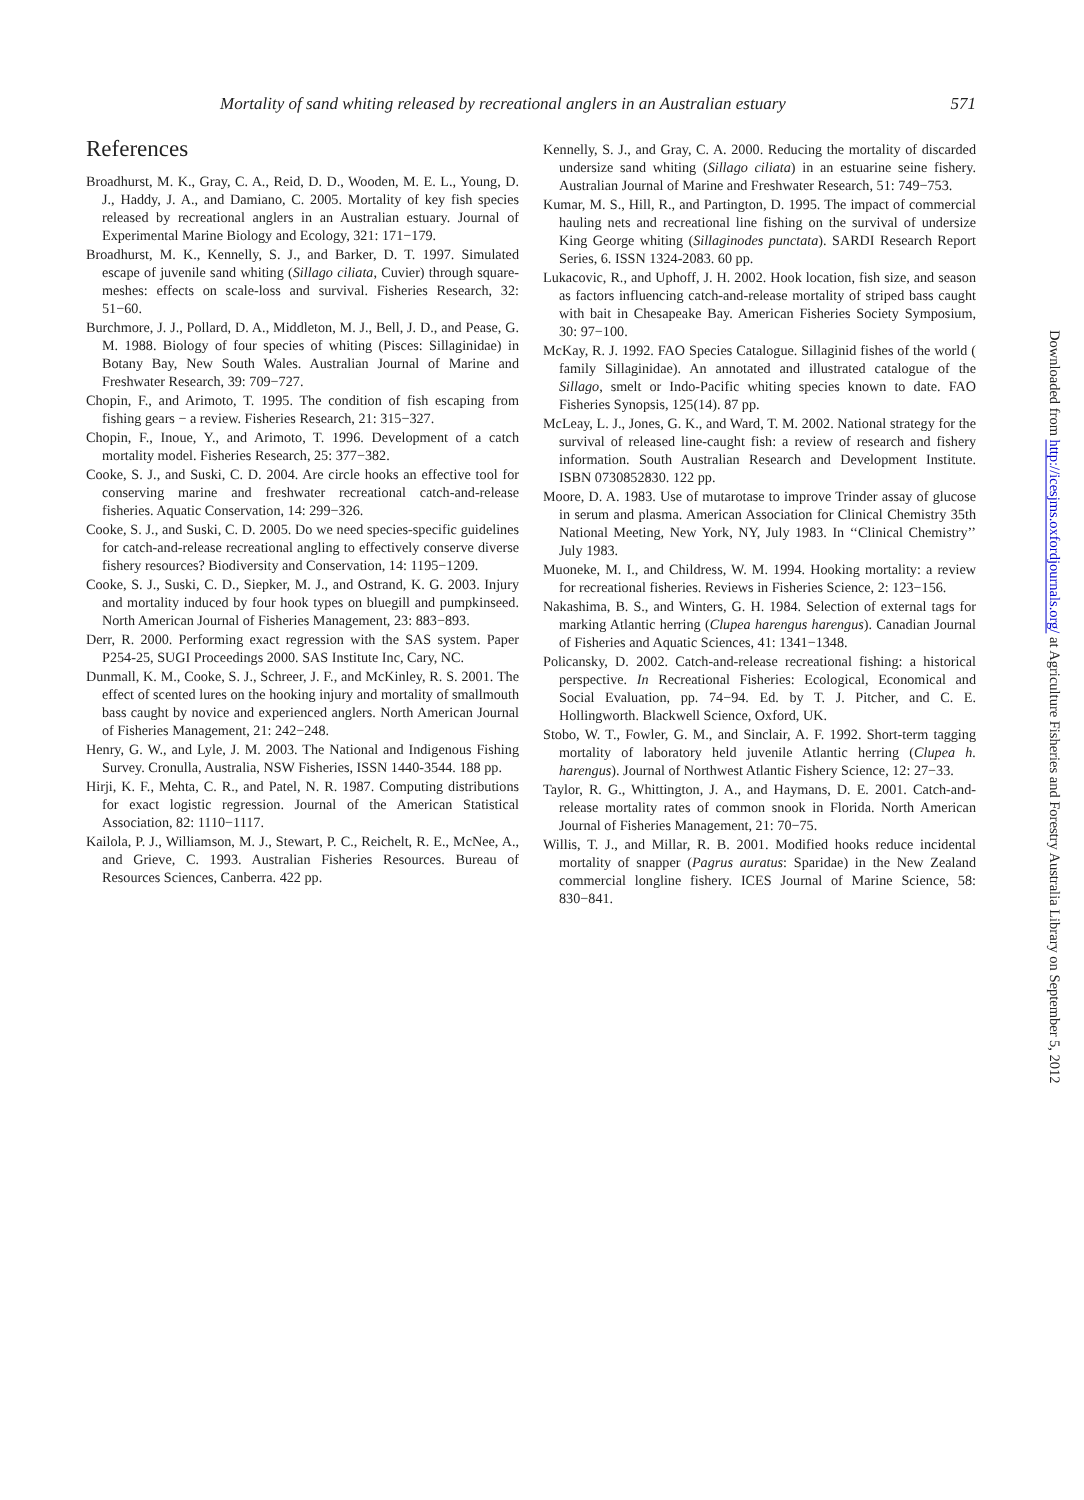Mortality of sand whiting released by recreational anglers in an Australian estuary 571
References
Broadhurst, M. K., Gray, C. A., Reid, D. D., Wooden, M. E. L., Young, D. J., Haddy, J. A., and Damiano, C. 2005. Mortality of key fish species released by recreational anglers in an Australian estuary. Journal of Experimental Marine Biology and Ecology, 321: 171−179.
Broadhurst, M. K., Kennelly, S. J., and Barker, D. T. 1997. Simulated escape of juvenile sand whiting (Sillago ciliata, Cuvier) through square-meshes: effects on scale-loss and survival. Fisheries Research, 32: 51−60.
Burchmore, J. J., Pollard, D. A., Middleton, M. J., Bell, J. D., and Pease, G. M. 1988. Biology of four species of whiting (Pisces: Sillaginidae) in Botany Bay, New South Wales. Australian Journal of Marine and Freshwater Research, 39: 709−727.
Chopin, F., and Arimoto, T. 1995. The condition of fish escaping from fishing gears − a review. Fisheries Research, 21: 315−327.
Chopin, F., Inoue, Y., and Arimoto, T. 1996. Development of a catch mortality model. Fisheries Research, 25: 377−382.
Cooke, S. J., and Suski, C. D. 2004. Are circle hooks an effective tool for conserving marine and freshwater recreational catch-and-release fisheries. Aquatic Conservation, 14: 299−326.
Cooke, S. J., and Suski, C. D. 2005. Do we need species-specific guidelines for catch-and-release recreational angling to effectively conserve diverse fishery resources? Biodiversity and Conservation, 14: 1195−1209.
Cooke, S. J., Suski, C. D., Siepker, M. J., and Ostrand, K. G. 2003. Injury and mortality induced by four hook types on bluegill and pumpkinseed. North American Journal of Fisheries Management, 23: 883−893.
Derr, R. 2000. Performing exact regression with the SAS system. Paper P254-25, SUGI Proceedings 2000. SAS Institute Inc, Cary, NC.
Dunmall, K. M., Cooke, S. J., Schreer, J. F., and McKinley, R. S. 2001. The effect of scented lures on the hooking injury and mortality of smallmouth bass caught by novice and experienced anglers. North American Journal of Fisheries Management, 21: 242−248.
Henry, G. W., and Lyle, J. M. 2003. The National and Indigenous Fishing Survey. Cronulla, Australia, NSW Fisheries, ISSN 1440-3544. 188 pp.
Hirji, K. F., Mehta, C. R., and Patel, N. R. 1987. Computing distributions for exact logistic regression. Journal of the American Statistical Association, 82: 1110−1117.
Kailola, P. J., Williamson, M. J., Stewart, P. C., Reichelt, R. E., McNee, A., and Grieve, C. 1993. Australian Fisheries Resources. Bureau of Resources Sciences, Canberra. 422 pp.
Kennelly, S. J., and Gray, C. A. 2000. Reducing the mortality of discarded undersize sand whiting (Sillago ciliata) in an estuarine seine fishery. Australian Journal of Marine and Freshwater Research, 51: 749−753.
Kumar, M. S., Hill, R., and Partington, D. 1995. The impact of commercial hauling nets and recreational line fishing on the survival of undersize King George whiting (Sillaginodes punctata). SARDI Research Report Series, 6. ISSN 1324-2083. 60 pp.
Lukacovic, R., and Uphoff, J. H. 2002. Hook location, fish size, and season as factors influencing catch-and-release mortality of striped bass caught with bait in Chesapeake Bay. American Fisheries Society Symposium, 30: 97−100.
McKay, R. J. 1992. FAO Species Catalogue. Sillaginid fishes of the world ( family Sillaginidae). An annotated and illustrated catalogue of the Sillago, smelt or Indo-Pacific whiting species known to date. FAO Fisheries Synopsis, 125(14). 87 pp.
McLeay, L. J., Jones, G. K., and Ward, T. M. 2002. National strategy for the survival of released line-caught fish: a review of research and fishery information. South Australian Research and Development Institute. ISBN 0730852830. 122 pp.
Moore, D. A. 1983. Use of mutarotase to improve Trinder assay of glucose in serum and plasma. American Association for Clinical Chemistry 35th National Meeting, New York, NY, July 1983. In ‘‘Clinical Chemistry’’ July 1983.
Muoneke, M. I., and Childress, W. M. 1994. Hooking mortality: a review for recreational fisheries. Reviews in Fisheries Science, 2: 123−156.
Nakashima, B. S., and Winters, G. H. 1984. Selection of external tags for marking Atlantic herring (Clupea harengus harengus). Canadian Journal of Fisheries and Aquatic Sciences, 41: 1341−1348.
Policansky, D. 2002. Catch-and-release recreational fishing: a historical perspective. In Recreational Fisheries: Ecological, Economical and Social Evaluation, pp. 74−94. Ed. by T. J. Pitcher, and C. E. Hollingworth. Blackwell Science, Oxford, UK.
Stobo, W. T., Fowler, G. M., and Sinclair, A. F. 1992. Short-term tagging mortality of laboratory held juvenile Atlantic herring (Clupea h. harengus). Journal of Northwest Atlantic Fishery Science, 12: 27−33.
Taylor, R. G., Whittington, J. A., and Haymans, D. E. 2001. Catch-and-release mortality rates of common snook in Florida. North American Journal of Fisheries Management, 21: 70−75.
Willis, T. J., and Millar, R. B. 2001. Modified hooks reduce incidental mortality of snapper (Pagrus auratus: Sparidae) in the New Zealand commercial longline fishery. ICES Journal of Marine Science, 58: 830−841.
Downloaded from http://icesjms.oxfordjournals.org/ at Agriculture Fisheries and Forestry Australia Library on September 5, 2012